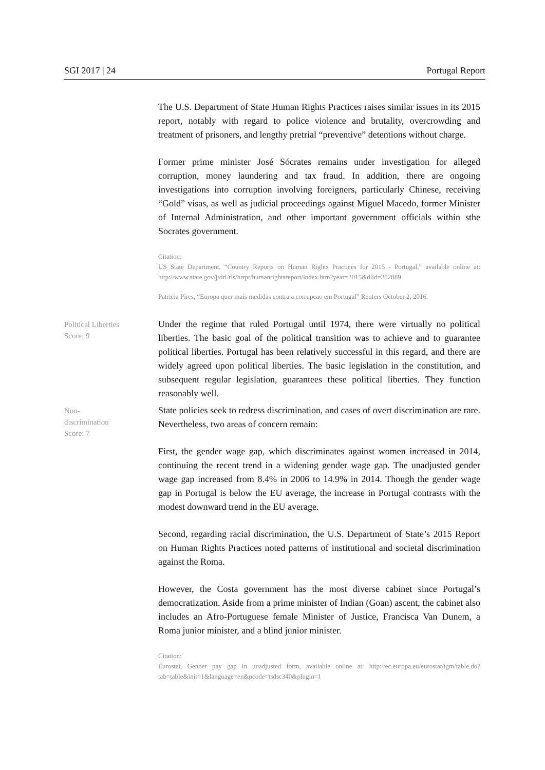SGI 2017 | 24 Portugal Report
The U.S. Department of State Human Rights Practices raises similar issues in its 2015 report, notably with regard to police violence and brutality, overcrowding and treatment of prisoners, and lengthy pretrial “preventive” detentions without charge.
Former prime minister José Sócrates remains under investigation for alleged corruption, money laundering and tax fraud. In addition, there are ongoing investigations into corruption involving foreigners, particularly Chinese, receiving “Gold” visas, as well as judicial proceedings against Miguel Macedo, former Minister of Internal Administration, and other important government officials within sthe Socrates government.
Citation:
US State Department, “Country Reports on Human Rights Practices for 2015 - Portugal,” available online at: http://www.state.gov/j/drl/rls/hrrpt/humanrightsreport/index.htm?year=2015&dlid=252889
Patricia Pires, “Europa quer mais medidas contra a corrupcao em Portugal” Reuters October 2, 2016.
Political Liberties
Score: 9
Under the regime that ruled Portugal until 1974, there were virtually no political liberties. The basic goal of the political transition was to achieve and to guarantee political liberties. Portugal has been relatively successful in this regard, and there are widely agreed upon political liberties. The basic legislation in the constitution, and subsequent regular legislation, guarantees these political liberties. They function reasonably well.
Non-
discrimination
Score: 7
State policies seek to redress discrimination, and cases of overt discrimination are rare. Nevertheless, two areas of concern remain:
First, the gender wage gap, which discriminates against women increased in 2014, continuing the recent trend in a widening gender wage gap. The unadjusted gender wage gap increased from 8.4% in 2006 to 14.9% in 2014. Though the gender wage gap in Portugal is below the EU average, the increase in Portugal contrasts with the modest downward trend in the EU average.
Second, regarding racial discrimination, the U.S. Department of State’s 2015 Report on Human Rights Practices noted patterns of institutional and societal discrimination against the Roma.
However, the Costa government has the most diverse cabinet since Portugal’s democratization. Aside from a prime minister of Indian (Goan) ascent, the cabinet also includes an Afro-Portuguese female Minister of Justice, Francisca Van Dunem, a Roma junior minister, and a blind junior minister.
Citation:
Eurostat, Gender pay gap in unadjusted form, available online at: http://ec.europa.eu/eurostat/tgm/table.do?tab=table&init=1&language=en&pcode=tsdsc340&plugin=1